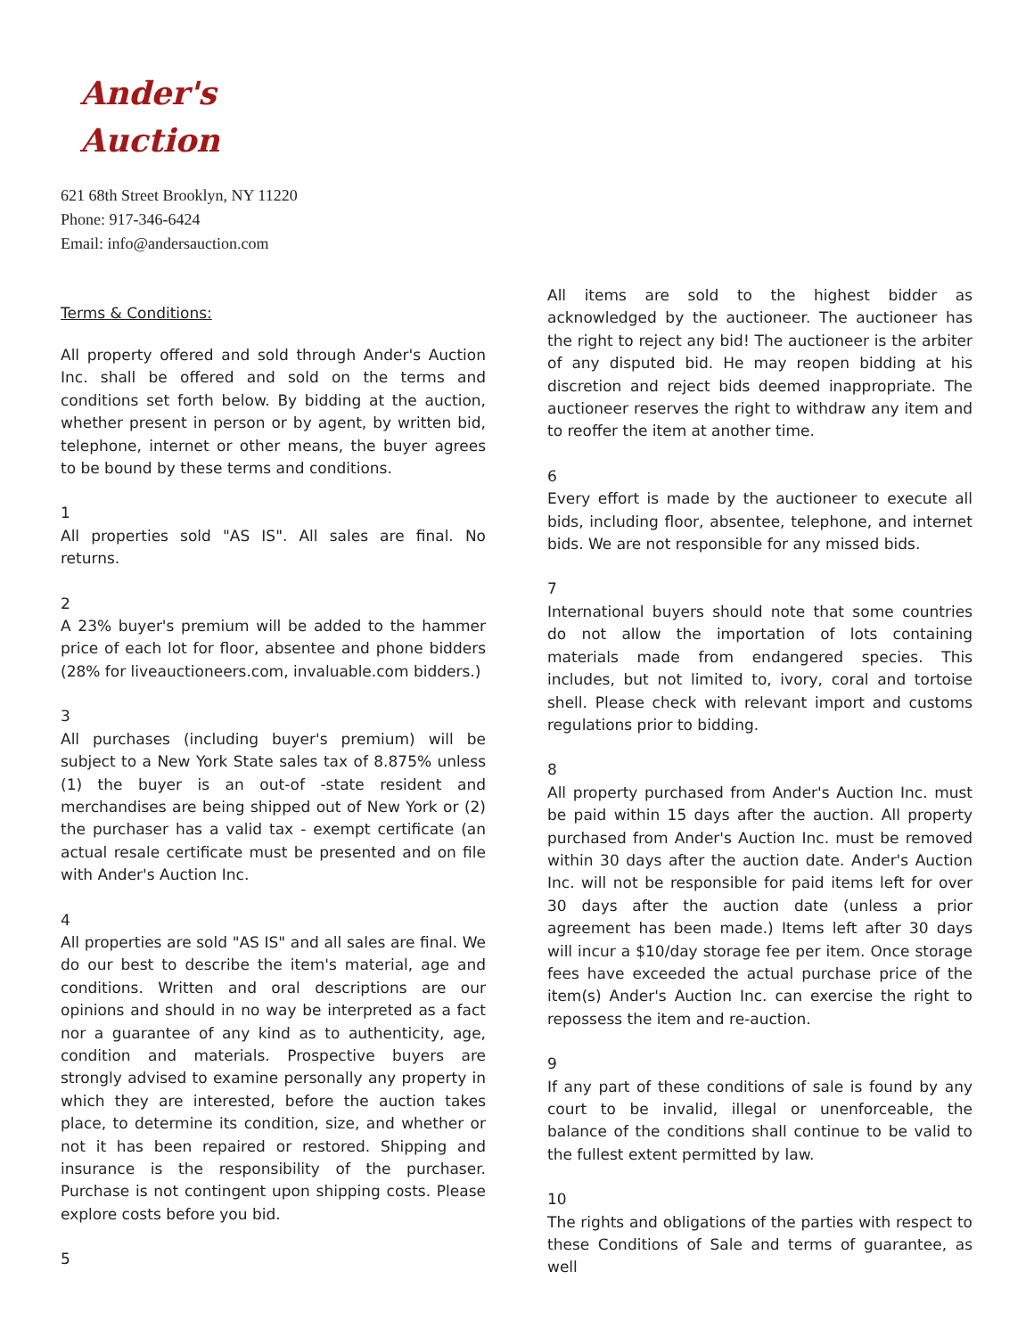Ander's
Auction
621 68th Street Brooklyn, NY 11220
Phone: 917-346-6424
Email: info@andersauction.com
Terms & Conditions:
All property offered and sold through Ander's Auction Inc. shall be offered and sold on the terms and conditions set forth below. By bidding at the auction, whether present in person or by agent, by written bid, telephone, internet or other means, the buyer agrees to be bound by these terms and conditions.
1
All properties sold "AS IS". All sales are final. No returns.
2
A 23% buyer's premium will be added to the hammer price of each lot for floor, absentee and phone bidders (28% for liveauctioneers.com, invaluable.com bidders.)
3
All purchases (including buyer's premium) will be subject to a New York State sales tax of 8.875% unless (1) the buyer is an out-of -state resident and merchandises are being shipped out of New York or (2) the purchaser has a valid tax - exempt certificate (an actual resale certificate must be presented and on file with Ander's Auction Inc.
4
All properties are sold "AS IS" and all sales are final. We do our best to describe the item's material, age and conditions. Written and oral descriptions are our opinions and should in no way be interpreted as a fact nor a guarantee of any kind as to authenticity, age, condition and materials. Prospective buyers are strongly advised to examine personally any property in which they are interested, before the auction takes place, to determine its condition, size, and whether or not it has been repaired or restored. Shipping and insurance is the responsibility of the purchaser. Purchase is not contingent upon shipping costs. Please explore costs before you bid.
5
All items are sold to the highest bidder as acknowledged by the auctioneer. The auctioneer has the right to reject any bid! The auctioneer is the arbiter of any disputed bid. He may reopen bidding at his discretion and reject bids deemed inappropriate. The auctioneer reserves the right to withdraw any item and to reoffer the item at another time.
6
Every effort is made by the auctioneer to execute all bids, including floor, absentee, telephone, and internet bids. We are not responsible for any missed bids.
7
International buyers should note that some countries do not allow the importation of lots containing materials made from endangered species. This includes, but not limited to, ivory, coral and tortoise shell. Please check with relevant import and customs regulations prior to bidding.
8
All property purchased from Ander's Auction Inc. must be paid within 15 days after the auction. All property purchased from Ander's Auction Inc. must be removed within 30 days after the auction date. Ander's Auction Inc. will not be responsible for paid items left for over 30 days after the auction date (unless a prior agreement has been made.) Items left after 30 days will incur a $10/day storage fee per item. Once storage fees have exceeded the actual purchase price of the item(s) Ander's Auction Inc. can exercise the right to repossess the item and re-auction.
9
If any part of these conditions of sale is found by any court to be invalid, illegal or unenforceable, the balance of the conditions shall continue to be valid to the fullest extent permitted by law.
10
The rights and obligations of the parties with respect to these Conditions of Sale and terms of guarantee, as well